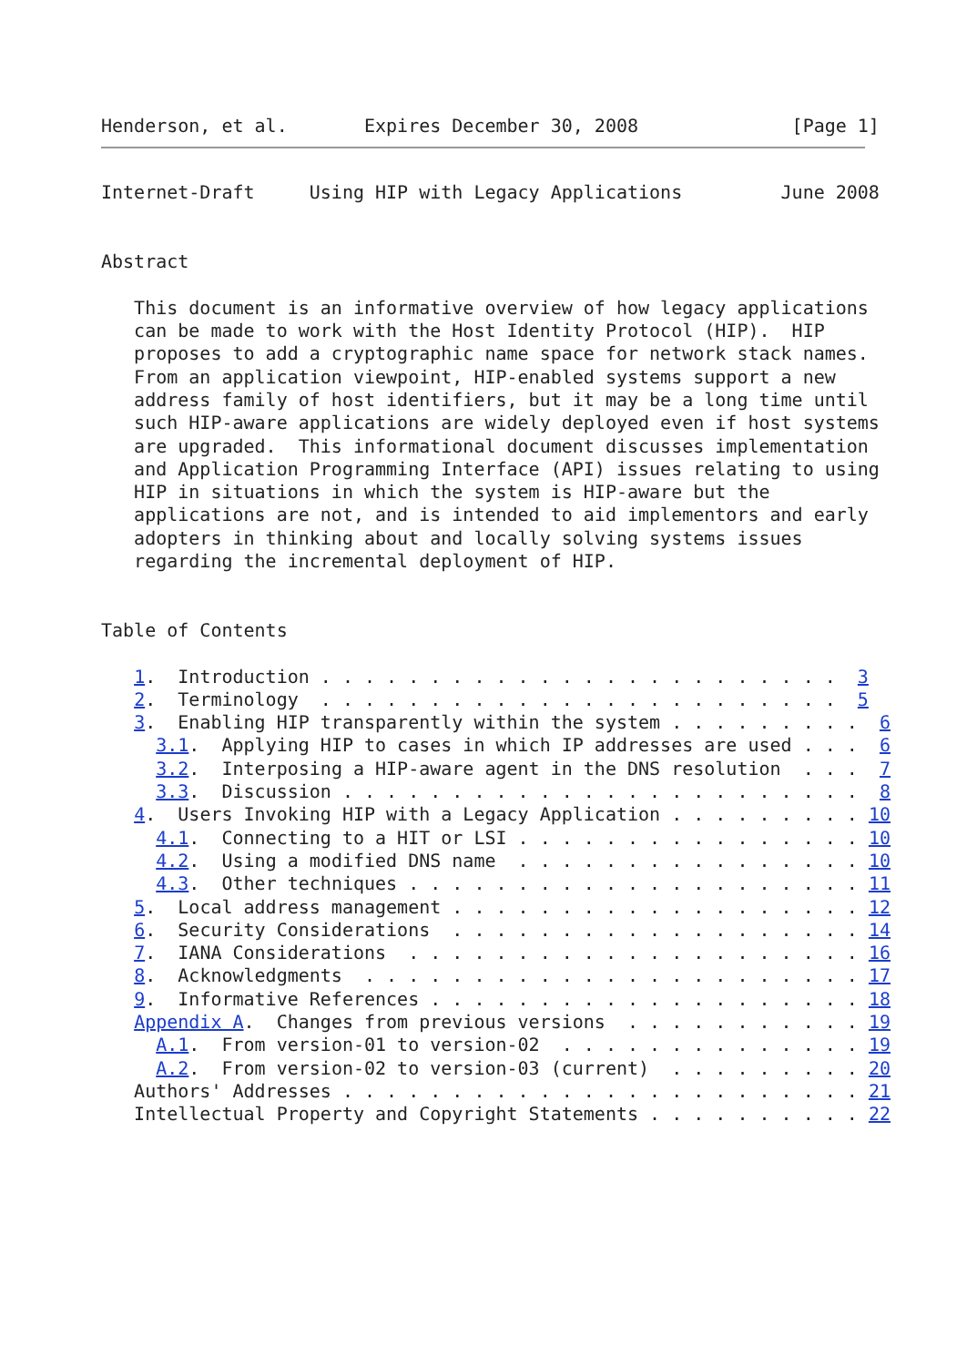Henderson, et al.       Expires December 30, 2008              [Page 1]
Internet-Draft     Using HIP with Legacy Applications         June 2008


Abstract

   This document is an informative overview of how legacy applications
   can be made to work with the Host Identity Protocol (HIP).  HIP
   proposes to add a cryptographic name space for network stack names.
   From an application viewpoint, HIP-enabled systems support a new
   address family of host identifiers, but it may be a long time until
   such HIP-aware applications are widely deployed even if host systems
   are upgraded.  This informational document discusses implementation
   and Application Programming Interface (API) issues relating to using
   HIP in situations in which the system is HIP-aware but the
   applications are not, and is intended to aid implementors and early
   adopters in thinking about and locally solving systems issues
   regarding the incremental deployment of HIP.


Table of Contents

   1.  Introduction . . . . . . . . . . . . . . . . . . . . . . . .  3
   2.  Terminology  . . . . . . . . . . . . . . . . . . . . . . . .  5
   3.  Enabling HIP transparently within the system . . . . . . . . .  6
     3.1.  Applying HIP to cases in which IP addresses are used . . .  6
     3.2.  Interposing a HIP-aware agent in the DNS resolution  . . .  7
     3.3.  Discussion . . . . . . . . . . . . . . . . . . . . . . . .  8
   4.  Users Invoking HIP with a Legacy Application . . . . . . . . . 10
     4.1.  Connecting to a HIT or LSI . . . . . . . . . . . . . . . . 10
     4.2.  Using a modified DNS name  . . . . . . . . . . . . . . . . 10
     4.3.  Other techniques . . . . . . . . . . . . . . . . . . . . . 11
   5.  Local address management . . . . . . . . . . . . . . . . . . . 12
   6.  Security Considerations  . . . . . . . . . . . . . . . . . . . 14
   7.  IANA Considerations  . . . . . . . . . . . . . . . . . . . . . 16
   8.  Acknowledgments  . . . . . . . . . . . . . . . . . . . . . . . 17
   9.  Informative References . . . . . . . . . . . . . . . . . . . . 18
   Appendix A.  Changes from previous versions  . . . . . . . . . . . 19
     A.1.  From version-01 to version-02  . . . . . . . . . . . . . . 19
     A.2.  From version-02 to version-03 (current)  . . . . . . . . . 20
   Authors' Addresses . . . . . . . . . . . . . . . . . . . . . . . . 21
   Intellectual Property and Copyright Statements . . . . . . . . . . 22